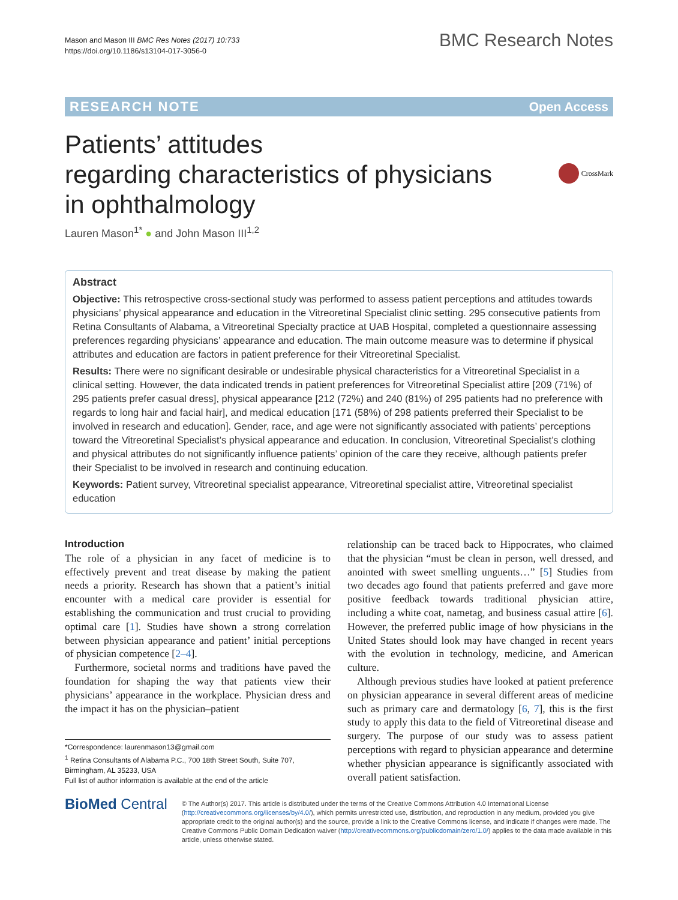Mason and Mason III BMC Res Notes (2017) 10:733
https://doi.org/10.1186/s13104-017-3056-0
BMC Research Notes
RESEARCH NOTE Open Access
Patients’ attitudes
regarding characteristics of physicians
in ophthalmology
CrossMark
Lauren Mason<sup>1*</sup> ● and John Mason III<sup>1,2</sup>
Abstract
Objective: This retrospective cross-sectional study was performed to assess patient perceptions and attitudes towards physicians’ physical appearance and education in the Vitreoretinal Specialist clinic setting. 295 consecutive patients from Retina Consultants of Alabama, a Vitreoretinal Specialty practice at UAB Hospital, completed a questionnaire assessing preferences regarding physicians’ appearance and education. The main outcome measure was to determine if physical attributes and education are factors in patient preference for their Vitreoretinal Specialist.
Results: There were no significant desirable or undesirable physical characteristics for a Vitreoretinal Specialist in a clinical setting. However, the data indicated trends in patient preferences for Vitreoretinal Specialist attire [209 (71%) of 295 patients prefer casual dress], physical appearance [212 (72%) and 240 (81%) of 295 patients had no preference with regards to long hair and facial hair], and medical education [171 (58%) of 298 patients preferred their Specialist to be involved in research and education]. Gender, race, and age were not significantly associated with patients’ perceptions toward the Vitreoretinal Specialist’s physical appearance and education. In conclusion, Vitreoretinal Specialist’s clothing and physical attributes do not significantly influence patients’ opinion of the care they receive, although patients prefer their Specialist to be involved in research and continuing education.
Keywords: Patient survey, Vitreoretinal specialist appearance, Vitreoretinal specialist attire, Vitreoretinal specialist education
Introduction
The role of a physician in any facet of medicine is to effectively prevent and treat disease by making the patient needs a priority. Research has shown that a patient’s initial encounter with a medical care provider is essential for establishing the communication and trust crucial to providing optimal care [1]. Studies have shown a strong correlation between physician appearance and patient’ initial perceptions of physician competence [2–4].
Furthermore, societal norms and traditions have paved the foundation for shaping the way that patients view their physicians’ appearance in the workplace. Physician dress and the impact it has on the physician–patient
*Correspondence: laurenmason13@gmail.com
<sup>1</sup> Retina Consultants of Alabama P.C., 700 18th Street South, Suite 707, Birmingham, AL 35233, USA
Full list of author information is available at the end of the article
relationship can be traced back to Hippocrates, who claimed that the physician “must be clean in person, well dressed, and anointed with sweet smelling unguents…” [5] Studies from two decades ago found that patients preferred and gave more positive feedback towards traditional physician attire, including a white coat, nametag, and business casual attire [6]. However, the preferred public image of how physicians in the United States should look may have changed in recent years with the evolution in technology, medicine, and American culture.
Although previous studies have looked at patient preference on physician appearance in several different areas of medicine such as primary care and dermatology [6, 7], this is the first study to apply this data to the field of Vitreoretinal disease and surgery. The purpose of our study was to assess patient perceptions with regard to physician appearance and determine whether physician appearance is significantly associated with overall patient satisfaction.
BioMed Central
© The Author(s) 2017. This article is distributed under the terms of the Creative Commons Attribution 4.0 International License (http://creativecommons.org/licenses/by/4.0/), which permits unrestricted use, distribution, and reproduction in any medium, provided you give appropriate credit to the original author(s) and the source, provide a link to the Creative Commons license, and indicate if changes were made. The Creative Commons Public Domain Dedication waiver (http://creativecommons.org/publicdomain/zero/1.0/) applies to the data made available in this article, unless otherwise stated.